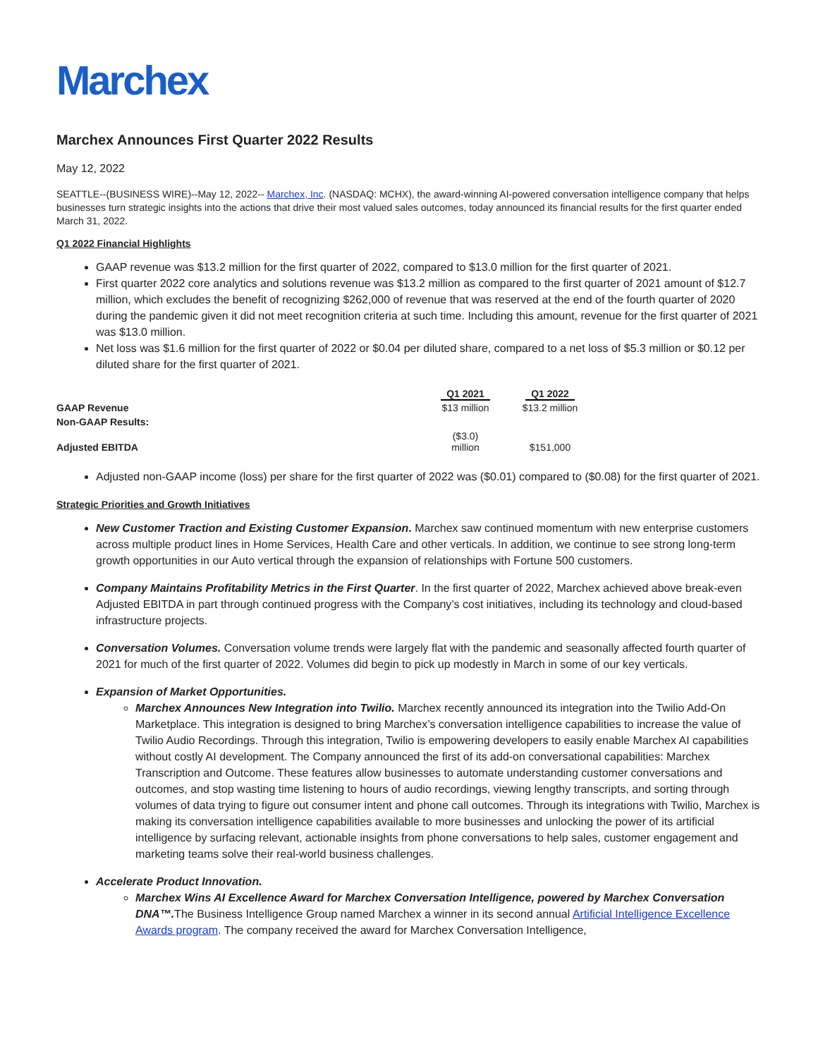Marchex
Marchex Announces First Quarter 2022 Results
May 12, 2022
SEATTLE--(BUSINESS WIRE)--May 12, 2022-- Marchex, Inc. (NASDAQ: MCHX), the award-winning AI-powered conversation intelligence company that helps businesses turn strategic insights into the actions that drive their most valued sales outcomes, today announced its financial results for the first quarter ended March 31, 2022.
Q1 2022 Financial Highlights
GAAP revenue was $13.2 million for the first quarter of 2022, compared to $13.0 million for the first quarter of 2021.
First quarter 2022 core analytics and solutions revenue was $13.2 million as compared to the first quarter of 2021 amount of $12.7 million, which excludes the benefit of recognizing $262,000 of revenue that was reserved at the end of the fourth quarter of 2020 during the pandemic given it did not meet recognition criteria at such time. Including this amount, revenue for the first quarter of 2021 was $13.0 million.
Net loss was $1.6 million for the first quarter of 2022 or $0.04 per diluted share, compared to a net loss of $5.3 million or $0.12 per diluted share for the first quarter of 2021.
| | Q1 2021 | Q1 2022 |
| --- | --- | --- |
| GAAP Revenue | $13 million | $13.2 million |
| Non-GAAP Results: | | |
| Adjusted EBITDA | ($3.0) million | $151,000 |
Adjusted non-GAAP income (loss) per share for the first quarter of 2022 was ($0.01) compared to ($0.08) for the first quarter of 2021.
Strategic Priorities and Growth Initiatives
New Customer Traction and Existing Customer Expansion. Marchex saw continued momentum with new enterprise customers across multiple product lines in Home Services, Health Care and other verticals. In addition, we continue to see strong long-term growth opportunities in our Auto vertical through the expansion of relationships with Fortune 500 customers.
Company Maintains Profitability Metrics in the First Quarter. In the first quarter of 2022, Marchex achieved above break-even Adjusted EBITDA in part through continued progress with the Company’s cost initiatives, including its technology and cloud-based infrastructure projects.
Conversation Volumes. Conversation volume trends were largely flat with the pandemic and seasonally affected fourth quarter of 2021 for much of the first quarter of 2022. Volumes did begin to pick up modestly in March in some of our key verticals.
Expansion of Market Opportunities.
Marchex Announces New Integration into Twilio. Marchex recently announced its integration into the Twilio Add-On Marketplace. This integration is designed to bring Marchex’s conversation intelligence capabilities to increase the value of Twilio Audio Recordings. Through this integration, Twilio is empowering developers to easily enable Marchex AI capabilities without costly AI development. The Company announced the first of its add-on conversational capabilities: Marchex Transcription and Outcome. These features allow businesses to automate understanding customer conversations and outcomes, and stop wasting time listening to hours of audio recordings, viewing lengthy transcripts, and sorting through volumes of data trying to figure out consumer intent and phone call outcomes. Through its integrations with Twilio, Marchex is making its conversation intelligence capabilities available to more businesses and unlocking the power of its artificial intelligence by surfacing relevant, actionable insights from phone conversations to help sales, customer engagement and marketing teams solve their real-world business challenges.
Accelerate Product Innovation.
Marchex Wins AI Excellence Award for Marchex Conversation Intelligence, powered by Marchex Conversation DNA™. The Business Intelligence Group named Marchex a winner in its second annual Artificial Intelligence Excellence Awards program. The company received the award for Marchex Conversation Intelligence,